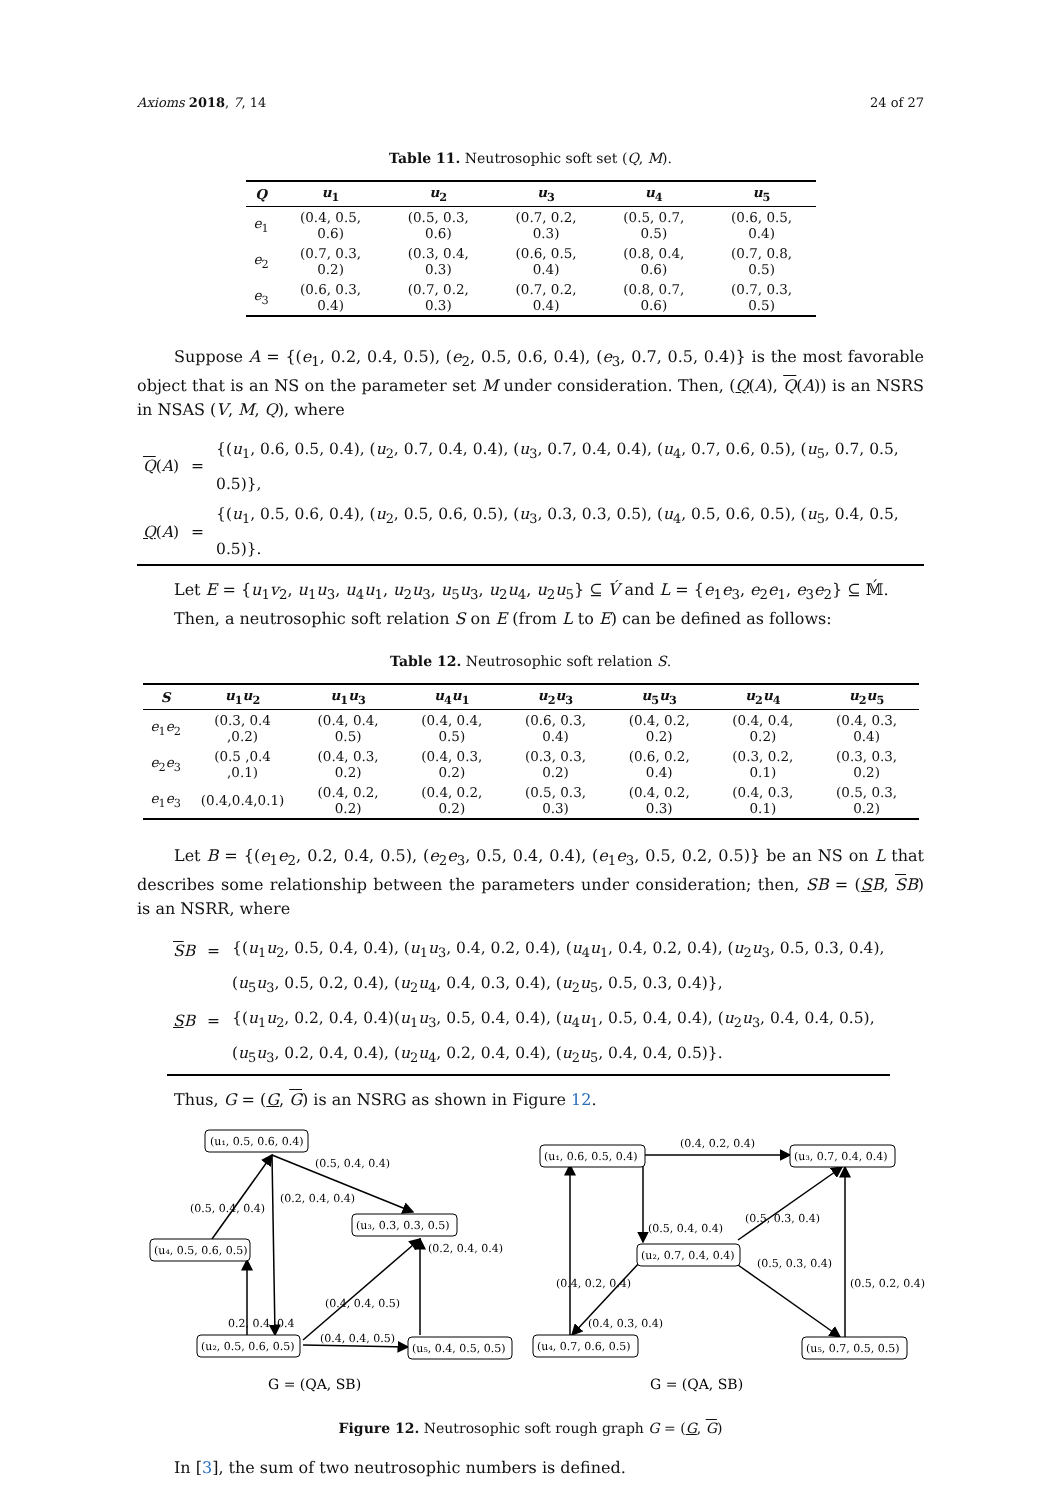Axioms 2018, 7, 14 24 of 27
Table 11. Neutrosophic soft set (Q, M).
| Q | u<sub>1</sub> | u<sub>2</sub> | u<sub>3</sub> | u<sub>4</sub> | u<sub>5</sub> |
| --- | --- | --- | --- | --- | --- |
| e<sub>1</sub> | (0.4, 0.5, 0.6) | (0.5, 0.3, 0.6) | (0.7, 0.2, 0.3) | (0.5, 0.7, 0.5) | (0.6, 0.5, 0.4) |
| e<sub>2</sub> | (0.7, 0.3, 0.2) | (0.3, 0.4, 0.3) | (0.6, 0.5, 0.4) | (0.8, 0.4, 0.6) | (0.7, 0.8, 0.5) |
| e<sub>3</sub> | (0.6, 0.3, 0.4) | (0.7, 0.2, 0.3) | (0.7, 0.2, 0.4) | (0.8, 0.7, 0.6) | (0.7, 0.3, 0.5) |
Suppose A = {(e<sub>1</sub>, 0.2, 0.4, 0.5), (e<sub>2</sub>, 0.5, 0.6, 0.4), (e<sub>3</sub>, 0.7, 0.5, 0.4)} is the most favorable object that is an NS on the parameter set M under consideration. Then, (Q(A), Q(A)) is an NSRS in NSAS (V, M, Q), where
| Q ( A ) | = | {( u<sub>1</sub>, 0.6, 0.5, 0.4), ( u<sub>2</sub>, 0.7, 0.4, 0.4), ( u<sub>3</sub>, 0.7, 0.4, 0.4), ( u<sub>4</sub>, 0.7, 0.6, 0.5), ( u<sub>5</sub>, 0.7, 0.5, 0.5)}, |
| Q ( A ) | = | {( u<sub>1</sub>, 0.5, 0.6, 0.4), ( u<sub>2</sub>, 0.5, 0.6, 0.5), ( u<sub>3</sub>, 0.3, 0.3, 0.5), ( u<sub>4</sub>, 0.5, 0.6, 0.5), ( u<sub>5</sub>, 0.4, 0.5, 0.5)}. |
Let E = {u<sub>1</sub>v<sub>2</sub>, u<sub>1</sub>u<sub>3</sub>, u<sub>4</sub>u<sub>1</sub>, u<sub>2</sub>u<sub>3</sub>, u<sub>5</sub>u<sub>3</sub>, u<sub>2</sub>u<sub>4</sub>, u<sub>2</sub>u<sub>5</sub>} ⊆ V́ and L = {e<sub>1</sub>e<sub>3</sub>, e<sub>2</sub>e<sub>1</sub>, e<sub>3</sub>e<sub>2</sub>} ⊆ 𝕄́.
Then, a neutrosophic soft relation S on E (from L to E) can be defined as follows:
Table 12. Neutrosophic soft relation S.
| S | u<sub>1</sub> u<sub>2</sub> | u<sub>1</sub> u<sub>3</sub> | u<sub>4</sub> u<sub>1</sub> | u<sub>2</sub> u<sub>3</sub> | u<sub>5</sub> u<sub>3</sub> | u<sub>2</sub> u<sub>4</sub> | u<sub>2</sub> u<sub>5</sub> |
| --- | --- | --- | --- | --- | --- | --- | --- |
| e<sub>1</sub> e<sub>2</sub> | (0.3, 0.4 ,0.2) | (0.4, 0.4, 0.5) | (0.4, 0.4, 0.5) | (0.6, 0.3, 0.4) | (0.4, 0.2, 0.2) | (0.4, 0.4, 0.2) | (0.4, 0.3, 0.4) |
| e<sub>2</sub> e<sub>3</sub> | (0.5 ,0.4 ,0.1) | (0.4, 0.3, 0.2) | (0.4, 0.3, 0.2) | (0.3, 0.3, 0.2) | (0.6, 0.2, 0.4) | (0.3, 0.2, 0.1) | (0.3, 0.3, 0.2) |
| e<sub>1</sub> e<sub>3</sub> | (0.4,0.4,0.1) | (0.4, 0.2, 0.2) | (0.4, 0.2, 0.2) | (0.5, 0.3, 0.3) | (0.4, 0.2, 0.3) | (0.4, 0.3, 0.1) | (0.5, 0.3, 0.2) |
Let B = {(e<sub>1</sub>e<sub>2</sub>, 0.2, 0.4, 0.5), (e<sub>2</sub>e<sub>3</sub>, 0.5, 0.4, 0.4), (e<sub>1</sub>e<sub>3</sub>, 0.5, 0.2, 0.5)} be an NS on L that describes some relationship between the parameters under consideration; then, SB = (SB, SB) is an NSRR, where
| S B | = | {( u<sub>1</sub> u<sub>2</sub>, 0.5, 0.4, 0.4), ( u<sub>1</sub> u<sub>3</sub>, 0.4, 0.2, 0.4), ( u<sub>4</sub> u<sub>1</sub>, 0.4, 0.2, 0.4), ( u<sub>2</sub> u<sub>3</sub>, 0.5, 0.3, 0.4), |
| | | ( u<sub>5</sub> u<sub>3</sub>, 0.5, 0.2, 0.4), ( u<sub>2</sub> u<sub>4</sub>, 0.4, 0.3, 0.4), ( u<sub>2</sub> u<sub>5</sub>, 0.5, 0.3, 0.4)}, |
| S B | = | {( u<sub>1</sub> u<sub>2</sub>, 0.2, 0.4, 0.4)( u<sub>1</sub> u<sub>3</sub>, 0.5, 0.4, 0.4), ( u<sub>4</sub> u<sub>1</sub>, 0.5, 0.4, 0.4), ( u<sub>2</sub> u<sub>3</sub>, 0.4, 0.4, 0.5), |
| | | ( u<sub>5</sub> u<sub>3</sub>, 0.2, 0.4, 0.4), ( u<sub>2</sub> u<sub>4</sub>, 0.2, 0.4, 0.4), ( u<sub>2</sub> u<sub>5</sub>, 0.4, 0.4, 0.5)}. |
Thus, G = (G, G) is an NSRG as shown in Figure 12.
(u₁, 0.5, 0.6, 0.4)
(u₄, 0.5, 0.6, 0.5)
(u₃, 0.3, 0.3, 0.5)
(u₂, 0.5, 0.6, 0.5)
(u₅, 0.4, 0.5, 0.5)
(u₁, 0.6, 0.5, 0.4)
(u₃, 0.7, 0.4, 0.4)
(u₂, 0.7, 0.4, 0.4)
(u₄, 0.7, 0.6, 0.5)
(u₅, 0.7, 0.5, 0.5)
(0.5, 0.4, 0.4)
(0.5, 0.4, 0.4)
(0.2, 0.4, 0.4)
0.2, 0.4, 0.4
(0.4, 0.4, 0.5)
(0.4, 0.4, 0.5)
(0.2, 0.4, 0.4)
(0.4, 0.2, 0.4)
(0.5, 0.4, 0.4)
(0.4, 0.2, 0.4)
(0.4, 0.3, 0.4)
(0.5, 0.3, 0.4)
(0.5, 0.3, 0.4)
(0.5, 0.2, 0.4)
G = (QA, SB)
G = (QA, SB)
Figure 12. Neutrosophic soft rough graph G = (G, G)
In [3], the sum of two neutrosophic numbers is defined.